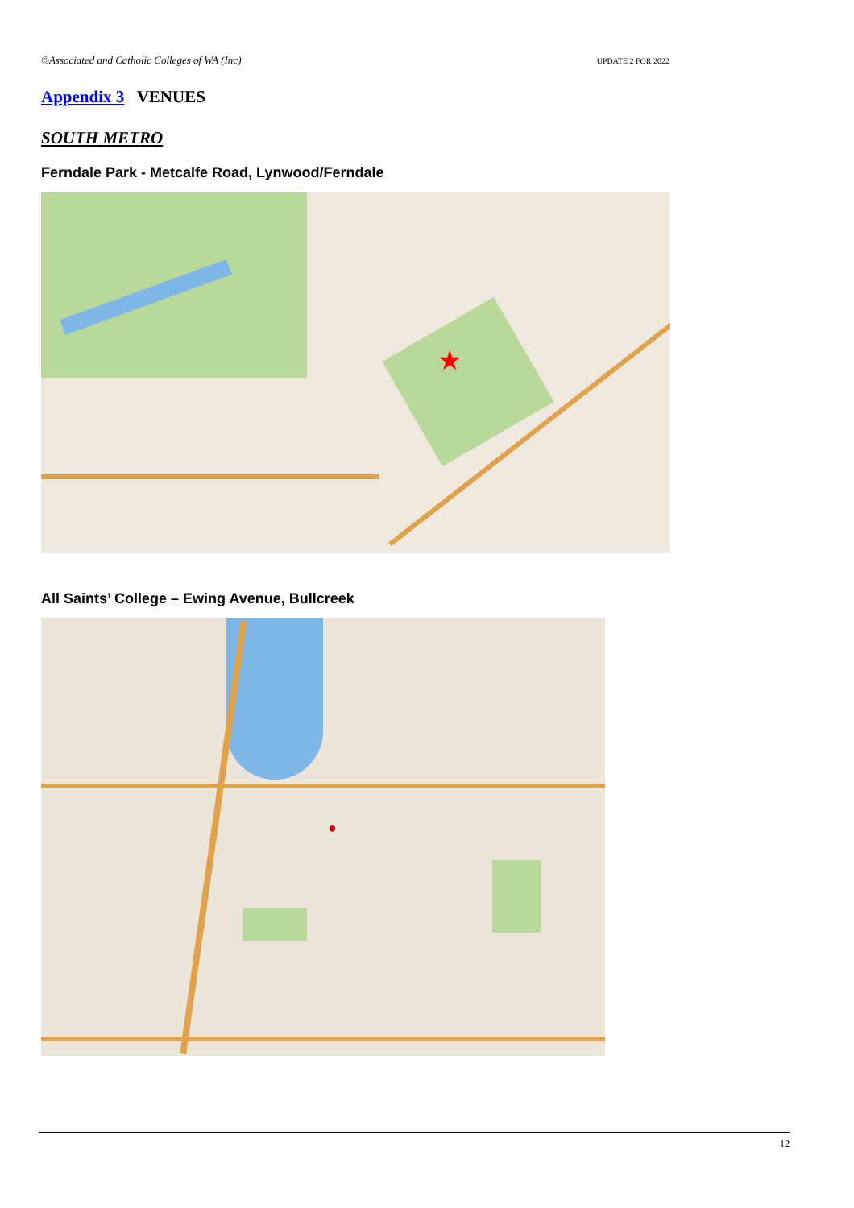©Associated and Catholic Colleges of WA (Inc) UPDATE 2 FOR 2022
Appendix 3 VENUES
SOUTH METRO
Ferndale Park - Metcalfe Road, Lynwood/Ferndale
★
All Saints’ College – Ewing Avenue, Bullcreek
●
12